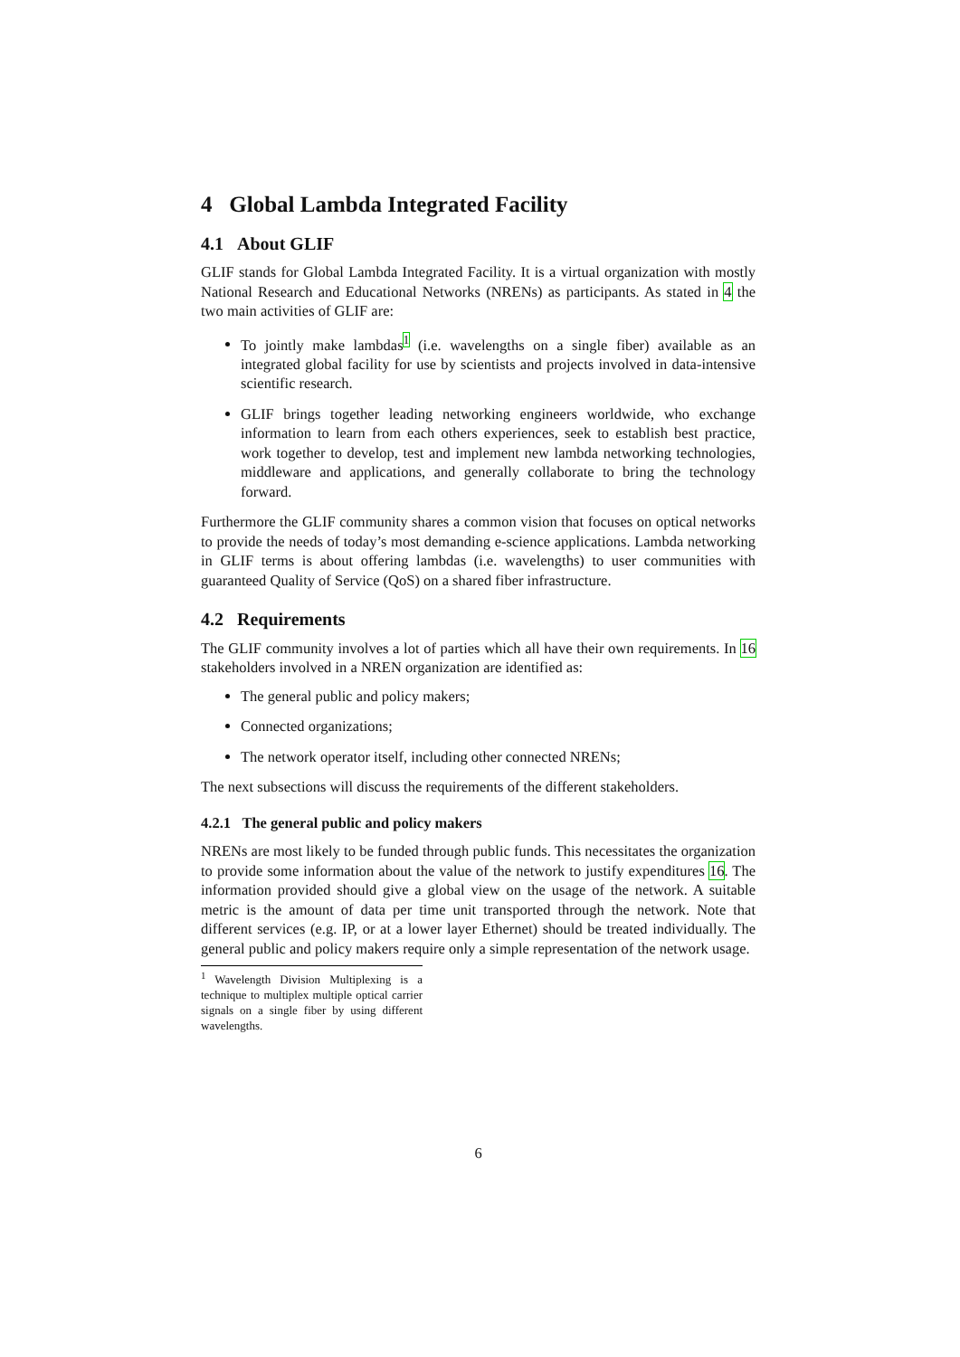4 Global Lambda Integrated Facility
4.1 About GLIF
GLIF stands for Global Lambda Integrated Facility. It is a virtual organization with mostly National Research and Educational Networks (NRENs) as participants. As stated in 4 the two main activities of GLIF are:
To jointly make lambdas<sup>1</sup> (i.e. wavelengths on a single fiber) available as an integrated global facility for use by scientists and projects involved in data-intensive scientific research.
GLIF brings together leading networking engineers worldwide, who exchange information to learn from each others experiences, seek to establish best practice, work together to develop, test and implement new lambda networking technologies, middleware and applications, and generally collaborate to bring the technology forward.
Furthermore the GLIF community shares a common vision that focuses on optical networks to provide the needs of today’s most demanding e-science applications. Lambda networking in GLIF terms is about offering lambdas (i.e. wavelengths) to user communities with guaranteed Quality of Service (QoS) on a shared fiber infrastructure.
4.2 Requirements
The GLIF community involves a lot of parties which all have their own requirements. In 16 stakeholders involved in a NREN organization are identified as:
The general public and policy makers;
Connected organizations;
The network operator itself, including other connected NRENs;
The next subsections will discuss the requirements of the different stakeholders.
4.2.1 The general public and policy makers
NRENs are most likely to be funded through public funds. This necessitates the organization to provide some information about the value of the network to justify expenditures 16. The information provided should give a global view on the usage of the network. A suitable metric is the amount of data per time unit transported through the network. Note that different services (e.g. IP, or at a lower layer Ethernet) should be treated individually. The general public and policy makers require only a simple representation of the network usage.
<sup>1</sup> Wavelength Division Multiplexing is a technique to multiplex multiple optical carrier signals on a single fiber by using different wavelengths.
6